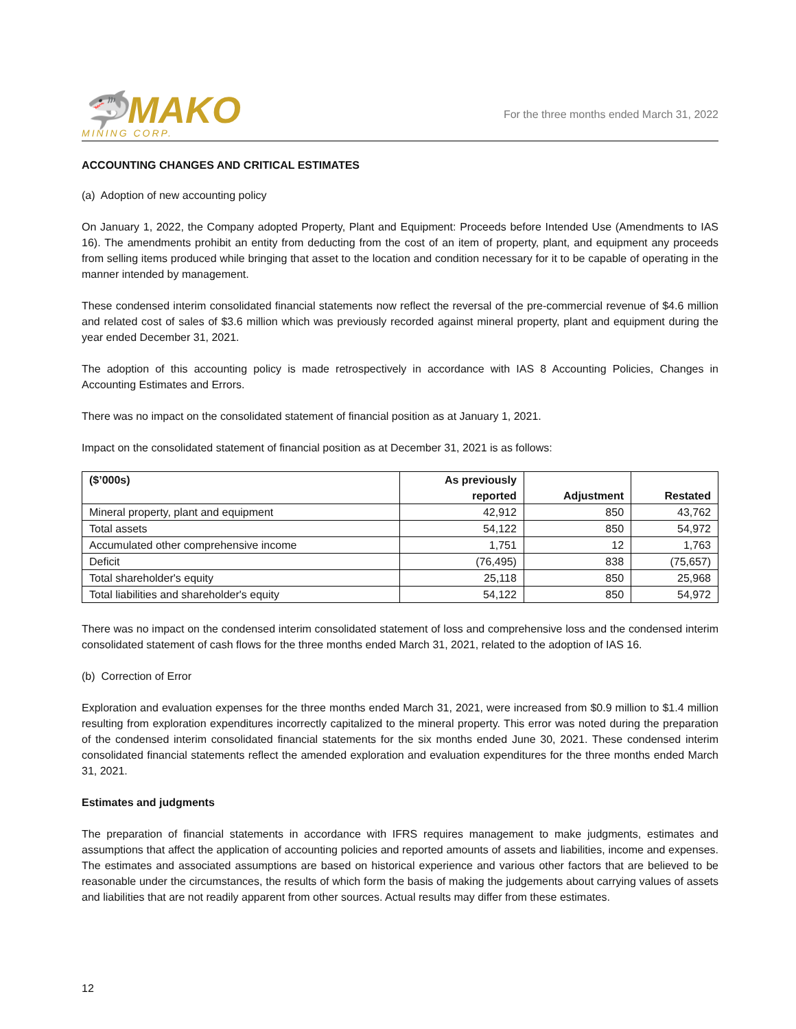🦈MAKO
MINING CORP.
For the three months ended March 31, 2022
ACCOUNTING CHANGES AND CRITICAL ESTIMATES
(a) Adoption of new accounting policy
On January 1, 2022, the Company adopted Property, Plant and Equipment: Proceeds before Intended Use (Amendments to IAS 16). The amendments prohibit an entity from deducting from the cost of an item of property, plant, and equipment any proceeds from selling items produced while bringing that asset to the location and condition necessary for it to be capable of operating in the manner intended by management.
These condensed interim consolidated financial statements now reflect the reversal of the pre-commercial revenue of $4.6 million and related cost of sales of $3.6 million which was previously recorded against mineral property, plant and equipment during the year ended December 31, 2021.
The adoption of this accounting policy is made retrospectively in accordance with IAS 8 Accounting Policies, Changes in Accounting Estimates and Errors.
There was no impact on the consolidated statement of financial position as at January 1, 2021.
Impact on the consolidated statement of financial position as at December 31, 2021 is as follows:
| ($’000s) | As previously reported | Adjustment | Restated |
| --- | --- | --- | --- |
| Mineral property, plant and equipment | 42,912 | 850 | 43,762 |
| Total assets | 54,122 | 850 | 54,972 |
| Accumulated other comprehensive income | 1,751 | 12 | 1,763 |
| Deficit | (76,495) | 838 | (75,657) |
| Total shareholder's equity | 25,118 | 850 | 25,968 |
| Total liabilities and shareholder's equity | 54,122 | 850 | 54,972 |
There was no impact on the condensed interim consolidated statement of loss and comprehensive loss and the condensed interim consolidated statement of cash flows for the three months ended March 31, 2021, related to the adoption of IAS 16.
(b) Correction of Error
Exploration and evaluation expenses for the three months ended March 31, 2021, were increased from $0.9 million to $1.4 million resulting from exploration expenditures incorrectly capitalized to the mineral property. This error was noted during the preparation of the condensed interim consolidated financial statements for the six months ended June 30, 2021. These condensed interim consolidated financial statements reflect the amended exploration and evaluation expenditures for the three months ended March 31, 2021.
Estimates and judgments
The preparation of financial statements in accordance with IFRS requires management to make judgments, estimates and assumptions that affect the application of accounting policies and reported amounts of assets and liabilities, income and expenses. The estimates and associated assumptions are based on historical experience and various other factors that are believed to be reasonable under the circumstances, the results of which form the basis of making the judgements about carrying values of assets and liabilities that are not readily apparent from other sources. Actual results may differ from these estimates.
12